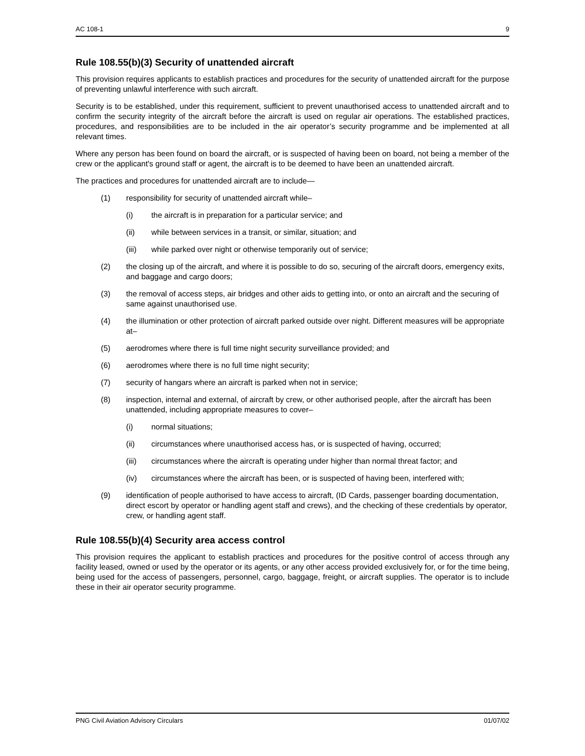AC 108-1 9
Rule 108.55(b)(3) Security of unattended aircraft
This provision requires applicants to establish practices and procedures for the security of unattended aircraft for the purpose of preventing unlawful interference with such aircraft.
Security is to be established, under this requirement, sufficient to prevent unauthorised access to unattended aircraft and to confirm the security integrity of the aircraft before the aircraft is used on regular air operations. The established practices, procedures, and responsibilities are to be included in the air operator’s security programme and be implemented at all relevant times.
Where any person has been found on board the aircraft, or is suspected of having been on board, not being a member of the crew or the applicant's ground staff or agent, the aircraft is to be deemed to have been an unattended aircraft.
The practices and procedures for unattended aircraft are to include—
(1) responsibility for security of unattended aircraft while–
(i) the aircraft is in preparation for a particular service; and
(ii) while between services in a transit, or similar, situation; and
(iii) while parked over night or otherwise temporarily out of service;
(2) the closing up of the aircraft, and where it is possible to do so, securing of the aircraft doors, emergency exits, and baggage and cargo doors;
(3) the removal of access steps, air bridges and other aids to getting into, or onto an aircraft and the securing of same against unauthorised use.
(4) the illumination or other protection of aircraft parked outside over night. Different measures will be appropriate at–
(5) aerodromes where there is full time night security surveillance provided; and
(6) aerodromes where there is no full time night security;
(7) security of hangars where an aircraft is parked when not in service;
(8) inspection, internal and external, of aircraft by crew, or other authorised people, after the aircraft has been unattended, including appropriate measures to cover–
(i) normal situations;
(ii) circumstances where unauthorised access has, or is suspected of having, occurred;
(iii) circumstances where the aircraft is operating under higher than normal threat factor; and
(iv) circumstances where the aircraft has been, or is suspected of having been, interfered with;
(9) identification of people authorised to have access to aircraft, (ID Cards, passenger boarding documentation, direct escort by operator or handling agent staff and crews), and the checking of these credentials by operator, crew, or handling agent staff.
Rule 108.55(b)(4) Security area access control
This provision requires the applicant to establish practices and procedures for the positive control of access through any facility leased, owned or used by the operator or its agents, or any other access provided exclusively for, or for the time being, being used for the access of passengers, personnel, cargo, baggage, freight, or aircraft supplies. The operator is to include these in their air operator security programme.
PNG Civil Aviation Advisory Circulars 01/07/02